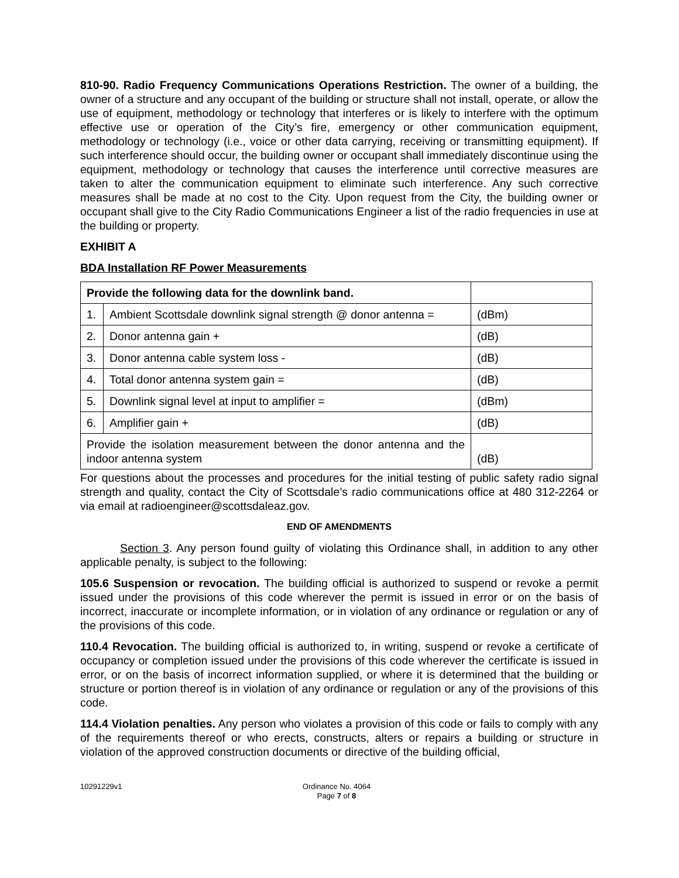810-90. Radio Frequency Communications Operations Restriction. The owner of a building, the owner of a structure and any occupant of the building or structure shall not install, operate, or allow the use of equipment, methodology or technology that interferes or is likely to interfere with the optimum effective use or operation of the City’s fire, emergency or other communication equipment, methodology or technology (i.e., voice or other data carrying, receiving or transmitting equipment). If such interference should occur, the building owner or occupant shall immediately discontinue using the equipment, methodology or technology that causes the interference until corrective measures are taken to alter the communication equipment to eliminate such interference. Any such corrective measures shall be made at no cost to the City. Upon request from the City, the building owner or occupant shall give to the City Radio Communications Engineer a list of the radio frequencies in use at the building or property.
EXHIBIT A
BDA Installation RF Power Measurements
| Provide the following data for the downlink band. | | |
| 1. | Ambient Scottsdale downlink signal strength @ donor antenna = | (dBm) |
| 2. | Donor antenna gain + | (dB) |
| 3. | Donor antenna cable system loss - | (dB) |
| 4. | Total donor antenna system gain = | (dB) |
| 5. | Downlink signal level at input to amplifier = | (dBm) |
| 6. | Amplifier gain + | (dB) |
| Provide the isolation measurement between the donor antenna and the indoor antenna system | | (dB) |
For questions about the processes and procedures for the initial testing of public safety radio signal strength and quality, contact the City of Scottsdale’s radio communications office at 480 312-2264 or via email at radioengineer@scottsdaleaz.gov.
END OF AMENDMENTS
Section 3. Any person found guilty of violating this Ordinance shall, in addition to any other applicable penalty, is subject to the following:
105.6 Suspension or revocation. The building official is authorized to suspend or revoke a permit issued under the provisions of this code wherever the permit is issued in error or on the basis of incorrect, inaccurate or incomplete information, or in violation of any ordinance or regulation or any of the provisions of this code.
110.4 Revocation. The building official is authorized to, in writing, suspend or revoke a certificate of occupancy or completion issued under the provisions of this code wherever the certificate is issued in error, or on the basis of incorrect information supplied, or where it is determined that the building or structure or portion thereof is in violation of any ordinance or regulation or any of the provisions of this code.
114.4 Violation penalties. Any person who violates a provision of this code or fails to comply with any of the requirements thereof or who erects, constructs, alters or repairs a building or structure in violation of the approved construction documents or directive of the building official,
10291229v1 Ordinance No. 4064
Page 7 of 8